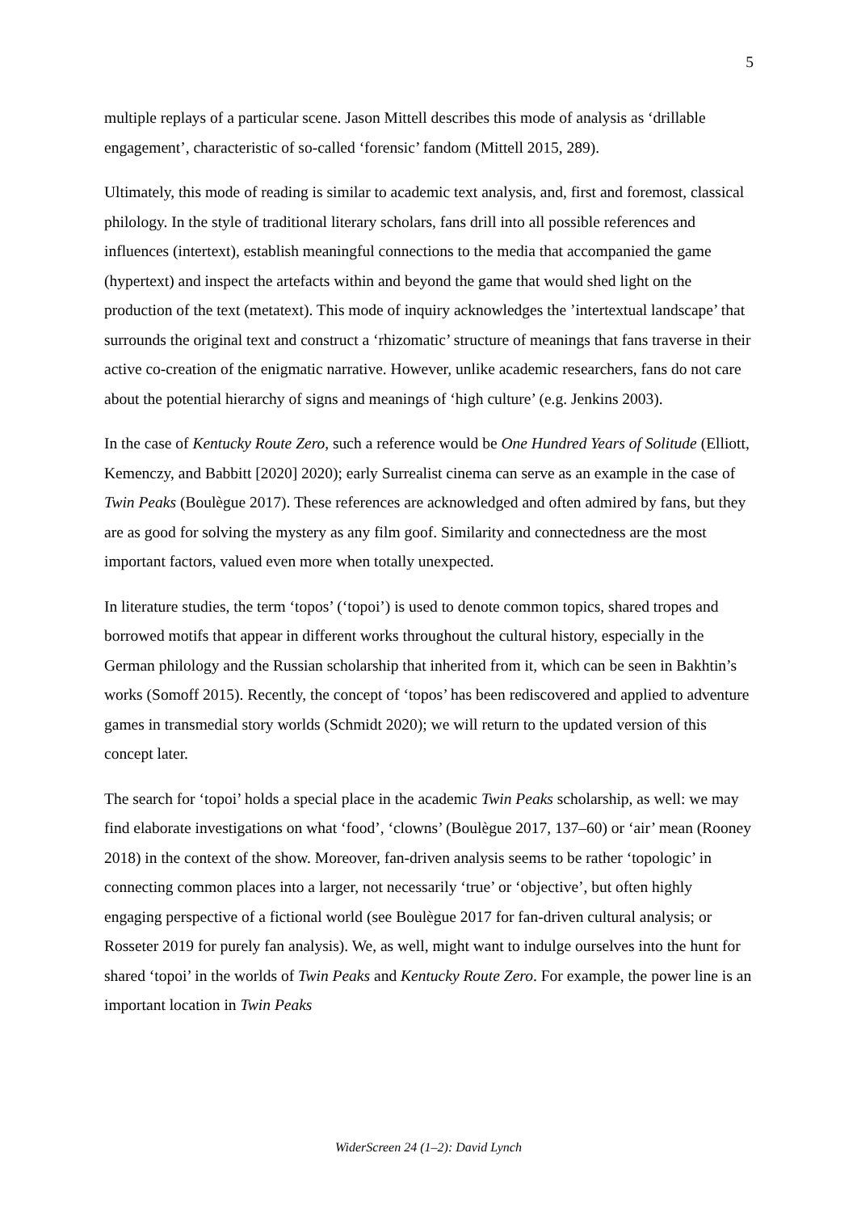5
multiple replays of a particular scene. Jason Mittell describes this mode of analysis as ‘drillable engagement’, characteristic of so-called ‘forensic’ fandom (Mittell 2015, 289).
Ultimately, this mode of reading is similar to academic text analysis, and, first and foremost, classical philology. In the style of traditional literary scholars, fans drill into all possible references and influences (intertext), establish meaningful connections to the media that accompanied the game (hypertext) and inspect the artefacts within and beyond the game that would shed light on the production of the text (metatext). This mode of inquiry acknowledges the ’intertextual landscape’ that surrounds the original text and construct a ‘rhizomatic’ structure of meanings that fans traverse in their active co-creation of the enigmatic narrative. However, unlike academic researchers, fans do not care about the potential hierarchy of signs and meanings of ‘high culture’ (e.g. Jenkins 2003).
In the case of Kentucky Route Zero, such a reference would be One Hundred Years of Solitude (Elliott, Kemenczy, and Babbitt [2020] 2020); early Surrealist cinema can serve as an example in the case of Twin Peaks (Boulègue 2017). These references are acknowledged and often admired by fans, but they are as good for solving the mystery as any film goof. Similarity and connectedness are the most important factors, valued even more when totally unexpected.
In literature studies, the term ‘topos’ (‘topoi’) is used to denote common topics, shared tropes and borrowed motifs that appear in different works throughout the cultural history, especially in the German philology and the Russian scholarship that inherited from it, which can be seen in Bakhtin’s works (Somoff 2015). Recently, the concept of ‘topos’ has been rediscovered and applied to adventure games in transmedial story worlds (Schmidt 2020); we will return to the updated version of this concept later.
The search for ‘topoi’ holds a special place in the academic Twin Peaks scholarship, as well: we may find elaborate investigations on what ‘food’, ‘clowns’ (Boulègue 2017, 137–60) or ‘air’ mean (Rooney 2018) in the context of the show. Moreover, fan-driven analysis seems to be rather ‘topologic’ in connecting common places into a larger, not necessarily ‘true’ or ‘objective’, but often highly engaging perspective of a fictional world (see Boulègue 2017 for fan-driven cultural analysis; or Rosseter 2019 for purely fan analysis). We, as well, might want to indulge ourselves into the hunt for shared ‘topoi’ in the worlds of Twin Peaks and Kentucky Route Zero. For example, the power line is an important location in Twin Peaks
WiderScreen 24 (1–2): David Lynch